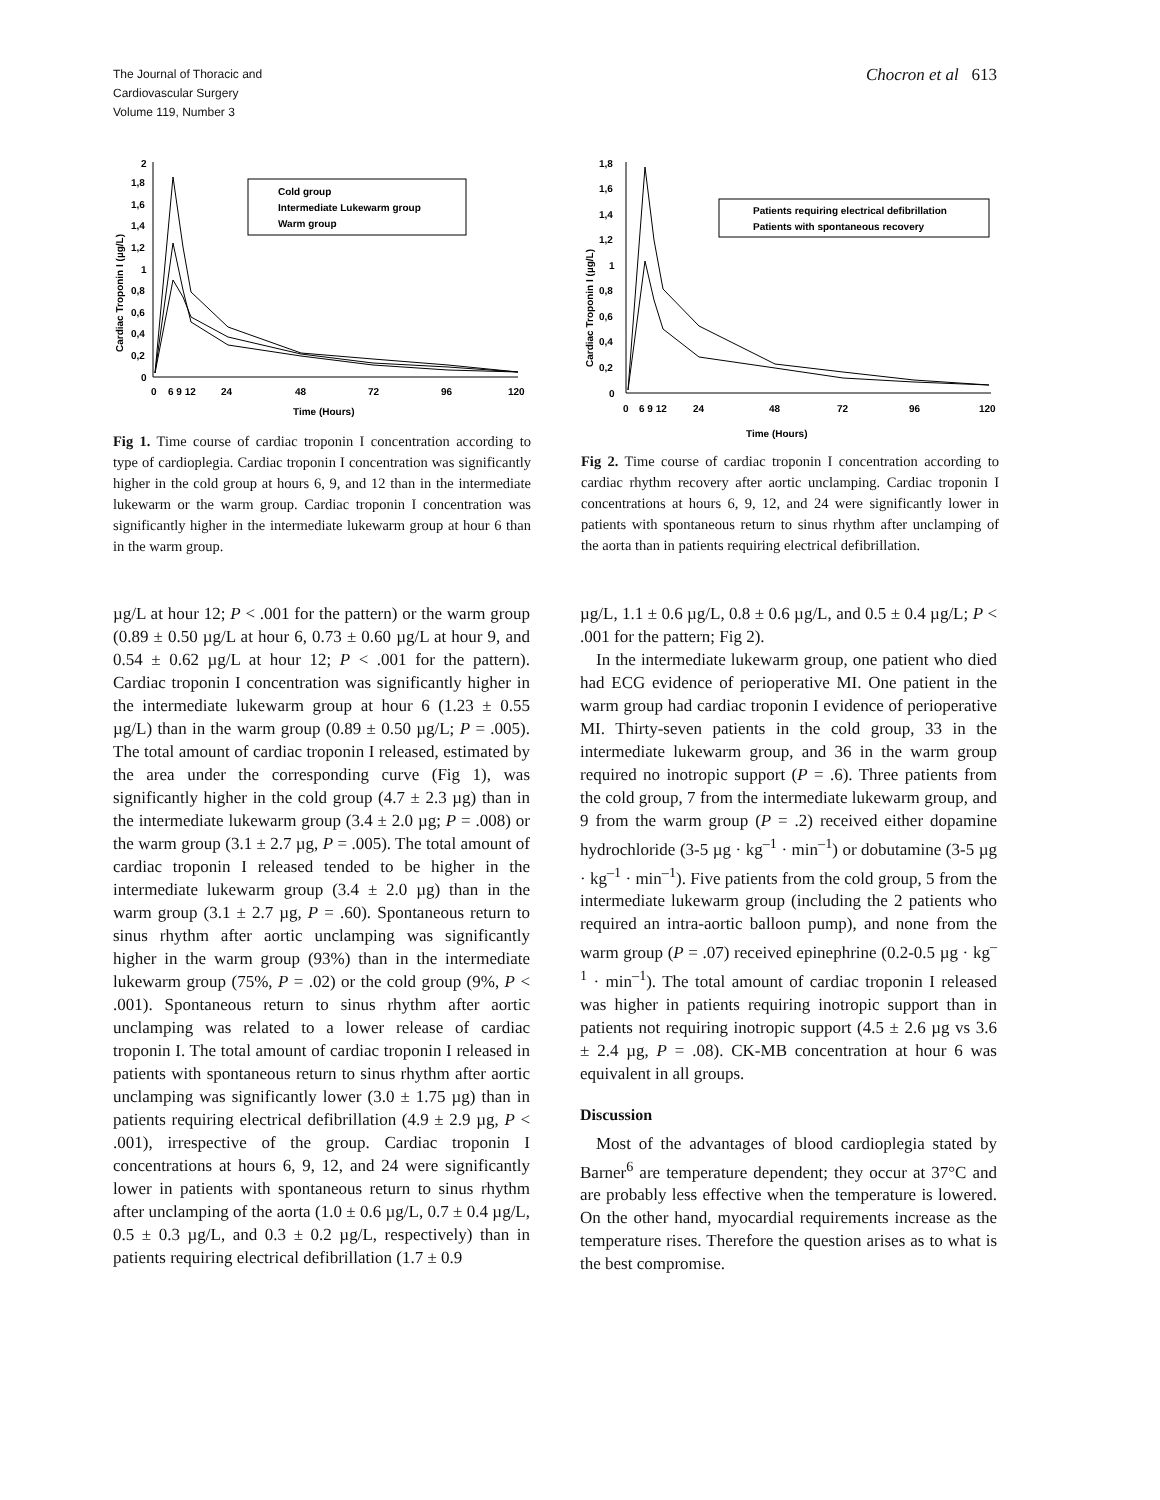The Journal of Thoracic and
Cardiovascular Surgery
Volume 119, Number 3
Chocron et al 613
2
1,8
1,6
1,4
1,2
1
0,8
0,6
0,4
0,2
0
0
6 9 12
24
48
72
96
120
Time (Hours)
Cardiac Troponin I (µg/L)
Cold group
Intermediate Lukewarm group
Warm group
Fig 1. Time course of cardiac troponin I concentration according to type of cardioplegia. Cardiac troponin I concentration was significantly higher in the cold group at hours 6, 9, and 12 than in the intermediate lukewarm or the warm group. Cardiac troponin I concentration was significantly higher in the intermediate lukewarm group at hour 6 than in the warm group.
1,8
1,6
1,4
1,2
1
0,8
0,6
0,4
0,2
0
0
6 9 12
24
48
72
96
120
Time (Hours)
Cardiac Troponin I (µg/L)
Patients requiring electrical defibrillation
Patients with spontaneous recovery
Fig 2. Time course of cardiac troponin I concentration according to cardiac rhythm recovery after aortic unclamping. Cardiac troponin I concentrations at hours 6, 9, 12, and 24 were significantly lower in patients with spontaneous return to sinus rhythm after unclamping of the aorta than in patients requiring electrical defibrillation.
µg/L at hour 12; P < .001 for the pattern) or the warm group (0.89 ± 0.50 µg/L at hour 6, 0.73 ± 0.60 µg/L at hour 9, and 0.54 ± 0.62 µg/L at hour 12; P < .001 for the pattern). Cardiac troponin I concentration was significantly higher in the intermediate lukewarm group at hour 6 (1.23 ± 0.55 µg/L) than in the warm group (0.89 ± 0.50 µg/L; P = .005). The total amount of cardiac troponin I released, estimated by the area under the corresponding curve (Fig 1), was significantly higher in the cold group (4.7 ± 2.3 µg) than in the intermediate lukewarm group (3.4 ± 2.0 µg; P = .008) or the warm group (3.1 ± 2.7 µg, P = .005). The total amount of cardiac troponin I released tended to be higher in the intermediate lukewarm group (3.4 ± 2.0 µg) than in the warm group (3.1 ± 2.7 µg, P = .60). Spontaneous return to sinus rhythm after aortic unclamping was significantly higher in the warm group (93%) than in the intermediate lukewarm group (75%, P = .02) or the cold group (9%, P < .001). Spontaneous return to sinus rhythm after aortic unclamping was related to a lower release of cardiac troponin I. The total amount of cardiac troponin I released in patients with spontaneous return to sinus rhythm after aortic unclamping was significantly lower (3.0 ± 1.75 µg) than in patients requiring electrical defibrillation (4.9 ± 2.9 µg, P < .001), irrespective of the group. Cardiac troponin I concentrations at hours 6, 9, 12, and 24 were significantly lower in patients with spontaneous return to sinus rhythm after unclamping of the aorta (1.0 ± 0.6 µg/L, 0.7 ± 0.4 µg/L, 0.5 ± 0.3 µg/L, and 0.3 ± 0.2 µg/L, respectively) than in patients requiring electrical defibrillation (1.7 ± 0.9
µg/L, 1.1 ± 0.6 µg/L, 0.8 ± 0.6 µg/L, and 0.5 ± 0.4 µg/L; P < .001 for the pattern; Fig 2).
In the intermediate lukewarm group, one patient who died had ECG evidence of perioperative MI. One patient in the warm group had cardiac troponin I evidence of perioperative MI. Thirty-seven patients in the cold group, 33 in the intermediate lukewarm group, and 36 in the warm group required no inotropic support (P = .6). Three patients from the cold group, 7 from the intermediate lukewarm group, and 9 from the warm group (P = .2) received either dopamine hydrochloride (3-5 µg · kg<sup>–1</sup> · min<sup>–1</sup>) or dobutamine (3-5 µg · kg<sup>–1</sup> · min<sup>–1</sup>). Five patients from the cold group, 5 from the intermediate lukewarm group (including the 2 patients who required an intra-aortic balloon pump), and none from the warm group (P = .07) received epinephrine (0.2-0.5 µg · kg<sup>–1</sup> · min<sup>–1</sup>). The total amount of cardiac troponin I released was higher in patients requiring inotropic support than in patients not requiring inotropic support (4.5 ± 2.6 µg vs 3.6 ± 2.4 µg, P = .08). CK-MB concentration at hour 6 was equivalent in all groups.
Discussion
Most of the advantages of blood cardioplegia stated by Barner<sup>6</sup> are temperature dependent; they occur at 37°C and are probably less effective when the temperature is lowered. On the other hand, myocardial requirements increase as the temperature rises. Therefore the question arises as to what is the best compromise.